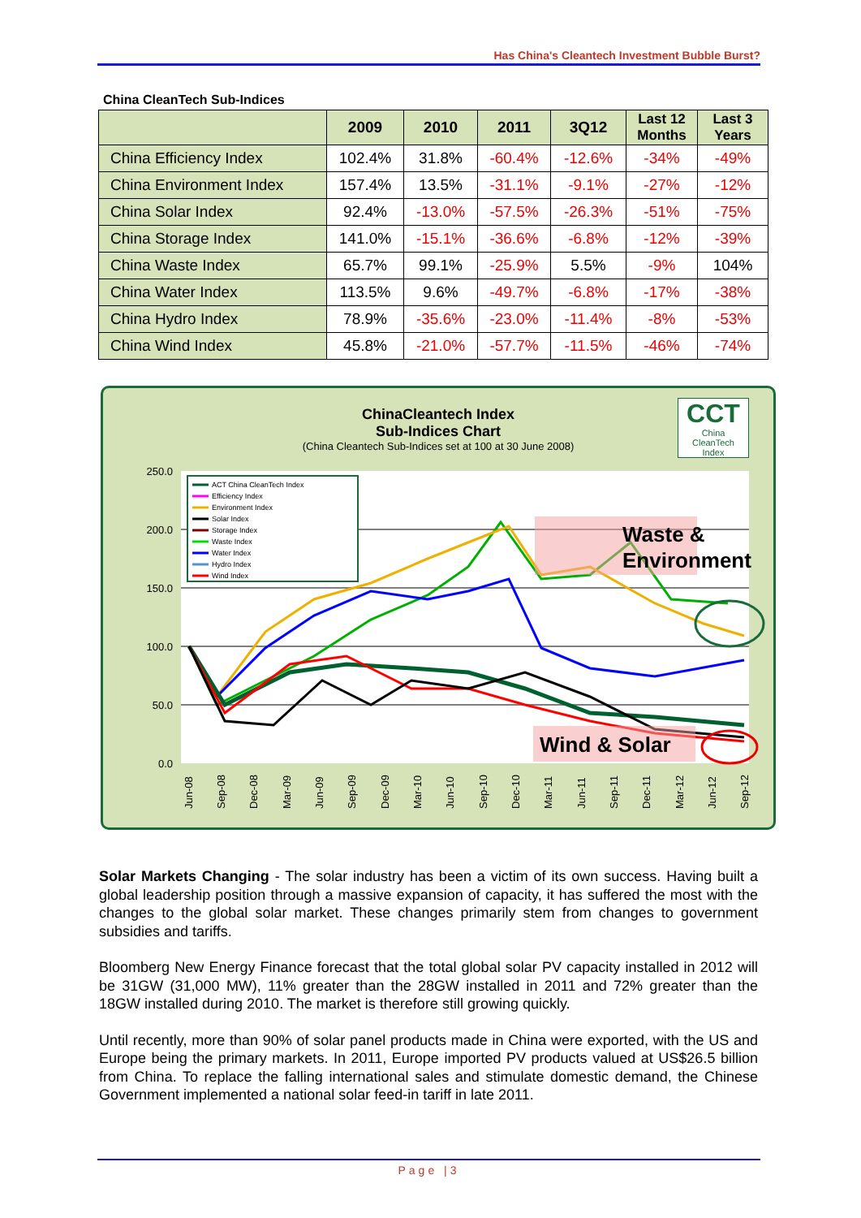Has China's Cleantech Investment Bubble Burst?
China CleanTech Sub-Indices
| | 2009 | 2010 | 2011 | 3Q12 | Last 12 Months | Last 3 Years |
| --- | --- | --- | --- | --- | --- | --- |
| China Efficiency Index | 102.4% | 31.8% | -60.4% | -12.6% | -34% | -49% |
| China Environment Index | 157.4% | 13.5% | -31.1% | -9.1% | -27% | -12% |
| China Solar Index | 92.4% | -13.0% | -57.5% | -26.3% | -51% | -75% |
| China Storage Index | 141.0% | -15.1% | -36.6% | -6.8% | -12% | -39% |
| China Waste Index | 65.7% | 99.1% | -25.9% | 5.5% | -9% | 104% |
| China Water Index | 113.5% | 9.6% | -49.7% | -6.8% | -17% | -38% |
| China Hydro Index | 78.9% | -35.6% | -23.0% | -11.4% | -8% | -53% |
| China Wind Index | 45.8% | -21.0% | -57.7% | -11.5% | -46% | -74% |
ChinaCleantech Index
Sub-Indices Chart
(China Cleantech Sub-Indices set at 100 at 30 June 2008)
250.0
200.0
150.0
100.0
50.0
0.0
Waste &
Environment
Wind & Solar
ACT China CleanTech Index
Efficiency Index
Environment Index
Solar Index
Storage Index
Waste Index
Water Index
Hydro Index
Wind Index
Jun-08
Sep-08
Dec-08
Mar-09
Jun-09
Sep-09
Dec-09
Mar-10
Jun-10
Sep-10
Dec-10
Mar-11
Jun-11
Sep-11
Dec-11
Mar-12
Jun-12
Sep-12
CCT
China
CleanTech
Index
Solar Markets Changing - The solar industry has been a victim of its own success. Having built a global leadership position through a massive expansion of capacity, it has suffered the most with the changes to the global solar market. These changes primarily stem from changes to government subsidies and tariffs.
Bloomberg New Energy Finance forecast that the total global solar PV capacity installed in 2012 will be 31GW (31,000 MW), 11% greater than the 28GW installed in 2011 and 72% greater than the 18GW installed during 2010. The market is therefore still growing quickly.
Until recently, more than 90% of solar panel products made in China were exported, with the US and Europe being the primary markets. In 2011, Europe imported PV products valued at US$26.5 billion from China. To replace the falling international sales and stimulate domestic demand, the Chinese Government implemented a national solar feed-in tariff in late 2011.
Page |3